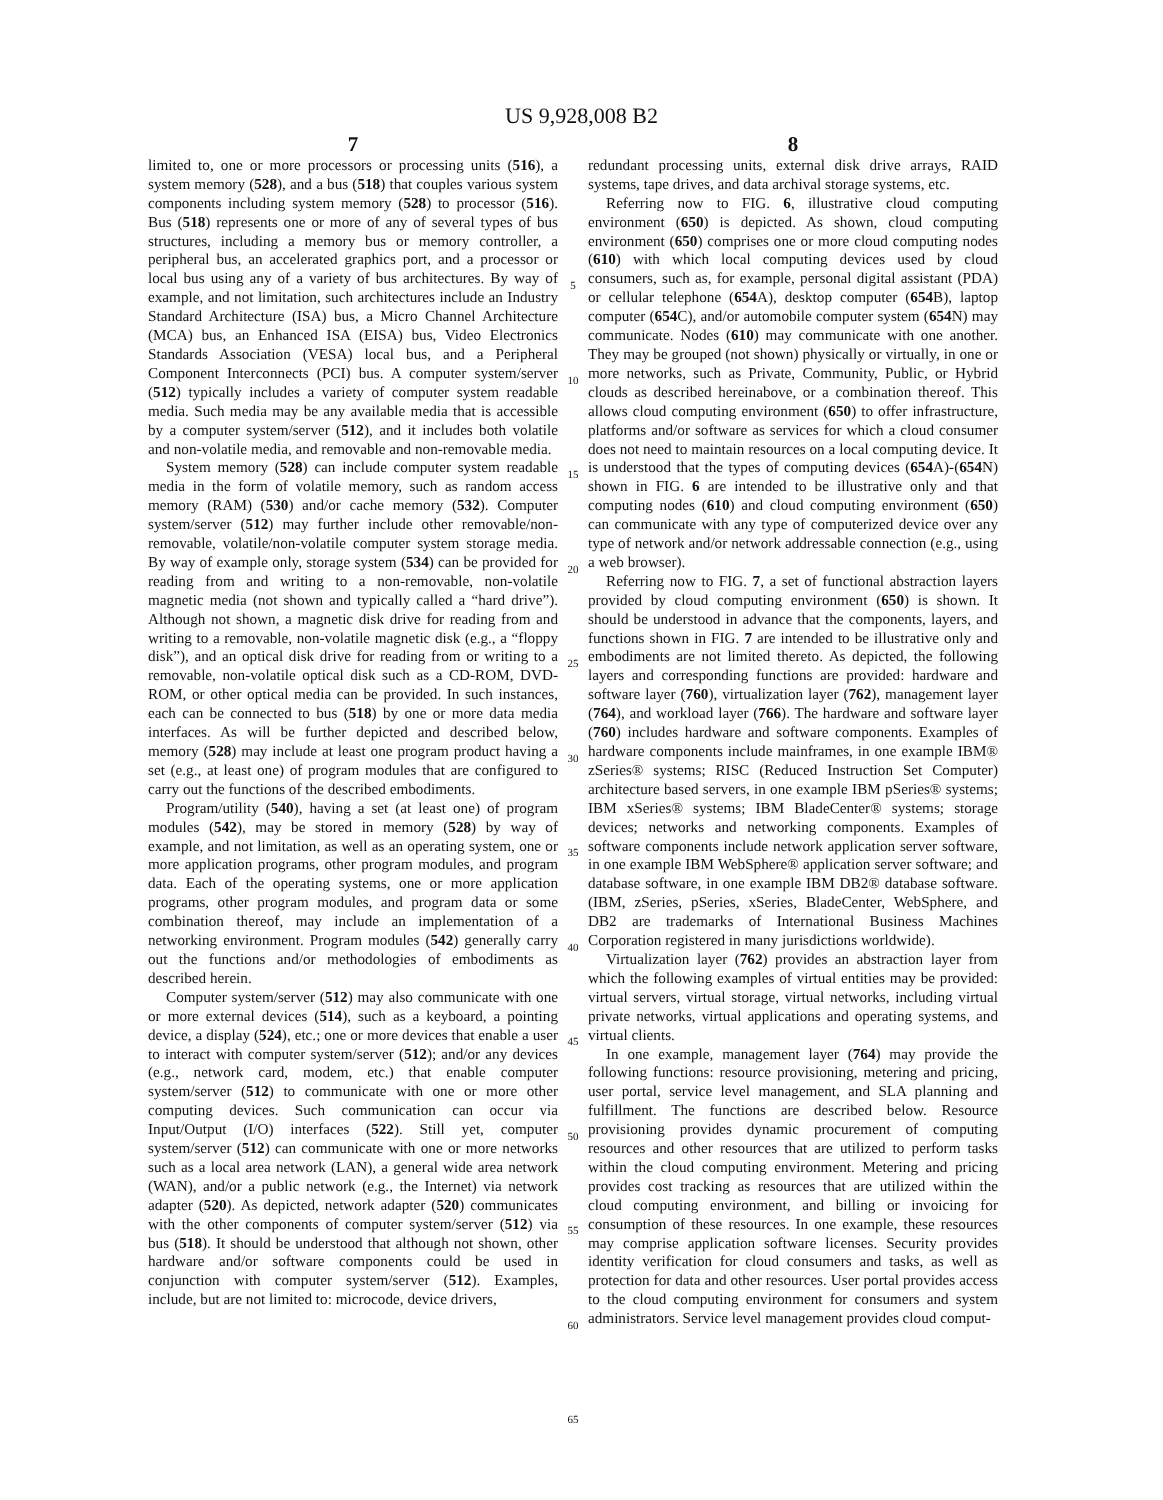US 9,928,008 B2
7
limited to, one or more processors or processing units (516), a system memory (528), and a bus (518) that couples various system components including system memory (528) to processor (516). Bus (518) represents one or more of any of several types of bus structures, including a memory bus or memory controller, a peripheral bus, an accelerated graphics port, and a processor or local bus using any of a variety of bus architectures. By way of example, and not limitation, such architectures include an Industry Standard Architecture (ISA) bus, a Micro Channel Architecture (MCA) bus, an Enhanced ISA (EISA) bus, Video Electronics Standards Association (VESA) local bus, and a Peripheral Component Interconnects (PCI) bus. A computer system/server (512) typically includes a variety of computer system readable media. Such media may be any available media that is accessible by a computer system/server (512), and it includes both volatile and non-volatile media, and removable and non-removable media.
System memory (528) can include computer system readable media in the form of volatile memory, such as random access memory (RAM) (530) and/or cache memory (532). Computer system/server (512) may further include other removable/non-removable, volatile/non-volatile computer system storage media. By way of example only, storage system (534) can be provided for reading from and writing to a non-removable, non-volatile magnetic media (not shown and typically called a “hard drive”). Although not shown, a magnetic disk drive for reading from and writing to a removable, non-volatile magnetic disk (e.g., a “floppy disk”), and an optical disk drive for reading from or writing to a removable, non-volatile optical disk such as a CD-ROM, DVD-ROM, or other optical media can be provided. In such instances, each can be connected to bus (518) by one or more data media interfaces. As will be further depicted and described below, memory (528) may include at least one program product having a set (e.g., at least one) of program modules that are configured to carry out the functions of the described embodiments.
Program/utility (540), having a set (at least one) of program modules (542), may be stored in memory (528) by way of example, and not limitation, as well as an operating system, one or more application programs, other program modules, and program data. Each of the operating systems, one or more application programs, other program modules, and program data or some combination thereof, may include an implementation of a networking environment. Program modules (542) generally carry out the functions and/or methodologies of embodiments as described herein.
Computer system/server (512) may also communicate with one or more external devices (514), such as a keyboard, a pointing device, a display (524), etc.; one or more devices that enable a user to interact with computer system/server (512); and/or any devices (e.g., network card, modem, etc.) that enable computer system/server (512) to communicate with one or more other computing devices. Such communication can occur via Input/Output (I/O) interfaces (522). Still yet, computer system/server (512) can communicate with one or more networks such as a local area network (LAN), a general wide area network (WAN), and/or a public network (e.g., the Internet) via network adapter (520). As depicted, network adapter (520) communicates with the other components of computer system/server (512) via bus (518). It should be understood that although not shown, other hardware and/or software components could be used in conjunction with computer system/server (512). Examples, include, but are not limited to: microcode, device drivers,
5
10
15
20
25
30
35
40
45
50
55
60
65
8
redundant processing units, external disk drive arrays, RAID systems, tape drives, and data archival storage systems, etc.
Referring now to FIG. 6, illustrative cloud computing environment (650) is depicted. As shown, cloud computing environment (650) comprises one or more cloud computing nodes (610) with which local computing devices used by cloud consumers, such as, for example, personal digital assistant (PDA) or cellular telephone (654 A), desktop computer (654 B), laptop computer (654 C), and/or automobile computer system (654 N) may communicate. Nodes (610) may communicate with one another. They may be grouped (not shown) physically or virtually, in one or more networks, such as Private, Community, Public, or Hybrid clouds as described hereinabove, or a combination thereof. This allows cloud computing environment (650) to offer infrastructure, platforms and/or software as services for which a cloud consumer does not need to maintain resources on a local computing device. It is understood that the types of computing devices (654 A)-(654 N) shown in FIG. 6 are intended to be illustrative only and that computing nodes (610) and cloud computing environment (650) can communicate with any type of computerized device over any type of network and/or network addressable connection (e.g., using a web browser).
Referring now to FIG. 7, a set of functional abstraction layers provided by cloud computing environment (650) is shown. It should be understood in advance that the components, layers, and functions shown in FIG. 7 are intended to be illustrative only and embodiments are not limited thereto. As depicted, the following layers and corresponding functions are provided: hardware and software layer (760), virtualization layer (762), management layer (764), and workload layer (766). The hardware and software layer (760) includes hardware and software components. Examples of hardware components include mainframes, in one example IBM® zSeries® systems; RISC (Reduced Instruction Set Computer) architecture based servers, in one example IBM pSeries® systems; IBM xSeries® systems; IBM BladeCenter® systems; storage devices; networks and networking components. Examples of software components include network application server software, in one example IBM WebSphere® application server software; and database software, in one example IBM DB2® database software. (IBM, zSeries, pSeries, xSeries, BladeCenter, WebSphere, and DB2 are trademarks of International Business Machines Corporation registered in many jurisdictions worldwide).
Virtualization layer (762) provides an abstraction layer from which the following examples of virtual entities may be provided: virtual servers, virtual storage, virtual networks, including virtual private networks, virtual applications and operating systems, and virtual clients.
In one example, management layer (764) may provide the following functions: resource provisioning, metering and pricing, user portal, service level management, and SLA planning and fulfillment. The functions are described below. Resource provisioning provides dynamic procurement of computing resources and other resources that are utilized to perform tasks within the cloud computing environment. Metering and pricing provides cost tracking as resources that are utilized within the cloud computing environment, and billing or invoicing for consumption of these resources. In one example, these resources may comprise application software licenses. Security provides identity verification for cloud consumers and tasks, as well as protection for data and other resources. User portal provides access to the cloud computing environment for consumers and system administrators. Service level management provides cloud comput-